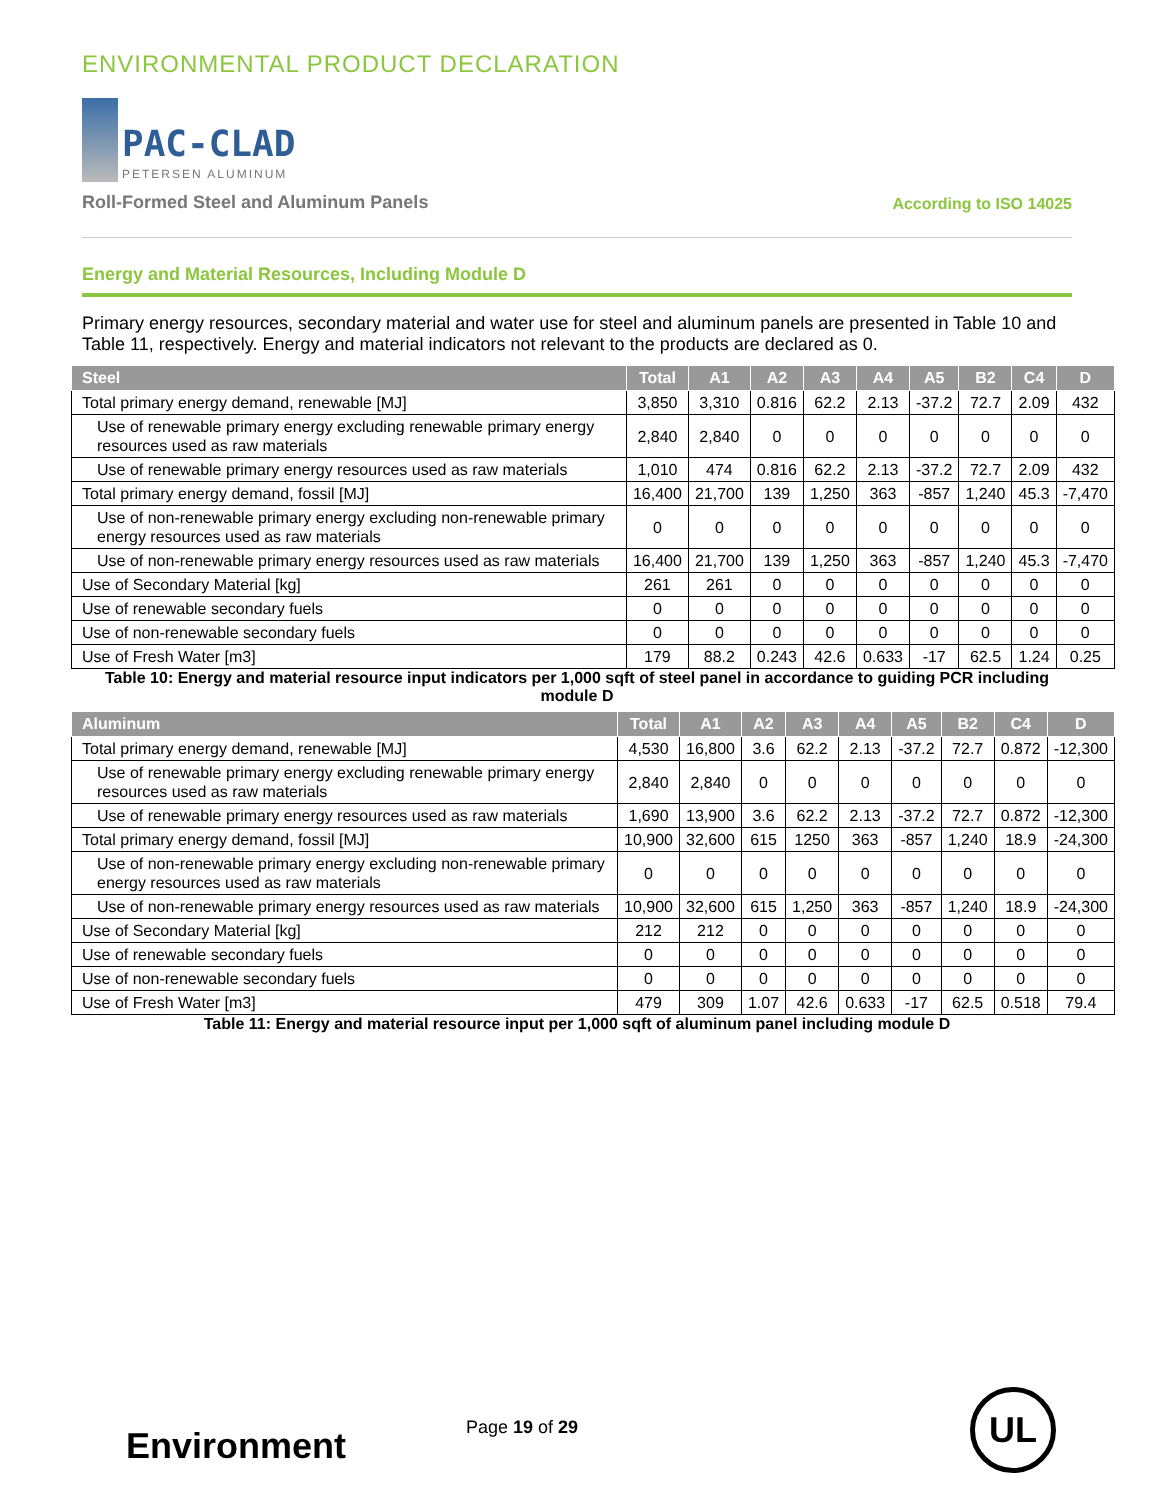ENVIRONMENTAL PRODUCT DECLARATION
PAC-CLAD
PETERSEN ALUMINUM
Roll-Formed Steel and Aluminum Panels
According to ISO 14025
Energy and Material Resources, Including Module D
Primary energy resources, secondary material and water use for steel and aluminum panels are presented in Table 10 and Table 11, respectively. Energy and material indicators not relevant to the products are declared as 0.
| Steel | Total | A1 | A2 | A3 | A4 | A5 | B2 | C4 | D |
| --- | --- | --- | --- | --- | --- | --- | --- | --- | --- |
| Total primary energy demand, renewable [MJ] | 3,850 | 3,310 | 0.816 | 62.2 | 2.13 | -37.2 | 72.7 | 2.09 | 432 |
| Use of renewable primary energy excluding renewable primary energy resources used as raw materials | 2,840 | 2,840 | 0 | 0 | 0 | 0 | 0 | 0 | 0 |
| Use of renewable primary energy resources used as raw materials | 1,010 | 474 | 0.816 | 62.2 | 2.13 | -37.2 | 72.7 | 2.09 | 432 |
| Total primary energy demand, fossil [MJ] | 16,400 | 21,700 | 139 | 1,250 | 363 | -857 | 1,240 | 45.3 | -7,470 |
| Use of non-renewable primary energy excluding non-renewable primary energy resources used as raw materials | 0 | 0 | 0 | 0 | 0 | 0 | 0 | 0 | 0 |
| Use of non-renewable primary energy resources used as raw materials | 16,400 | 21,700 | 139 | 1,250 | 363 | -857 | 1,240 | 45.3 | -7,470 |
| Use of Secondary Material [kg] | 261 | 261 | 0 | 0 | 0 | 0 | 0 | 0 | 0 |
| Use of renewable secondary fuels | 0 | 0 | 0 | 0 | 0 | 0 | 0 | 0 | 0 |
| Use of non-renewable secondary fuels | 0 | 0 | 0 | 0 | 0 | 0 | 0 | 0 | 0 |
| Use of Fresh Water [m3] | 179 | 88.2 | 0.243 | 42.6 | 0.633 | -17 | 62.5 | 1.24 | 0.25 |
Table 10: Energy and material resource input indicators per 1,000 sqft of steel panel in accordance to guiding PCR including module D
| Aluminum | Total | A1 | A2 | A3 | A4 | A5 | B2 | C4 | D |
| --- | --- | --- | --- | --- | --- | --- | --- | --- | --- |
| Total primary energy demand, renewable [MJ] | 4,530 | 16,800 | 3.6 | 62.2 | 2.13 | -37.2 | 72.7 | 0.872 | -12,300 |
| Use of renewable primary energy excluding renewable primary energy resources used as raw materials | 2,840 | 2,840 | 0 | 0 | 0 | 0 | 0 | 0 | 0 |
| Use of renewable primary energy resources used as raw materials | 1,690 | 13,900 | 3.6 | 62.2 | 2.13 | -37.2 | 72.7 | 0.872 | -12,300 |
| Total primary energy demand, fossil [MJ] | 10,900 | 32,600 | 615 | 1250 | 363 | -857 | 1,240 | 18.9 | -24,300 |
| Use of non-renewable primary energy excluding non-renewable primary energy resources used as raw materials | 0 | 0 | 0 | 0 | 0 | 0 | 0 | 0 | 0 |
| Use of non-renewable primary energy resources used as raw materials | 10,900 | 32,600 | 615 | 1,250 | 363 | -857 | 1,240 | 18.9 | -24,300 |
| Use of Secondary Material [kg] | 212 | 212 | 0 | 0 | 0 | 0 | 0 | 0 | 0 |
| Use of renewable secondary fuels | 0 | 0 | 0 | 0 | 0 | 0 | 0 | 0 | 0 |
| Use of non-renewable secondary fuels | 0 | 0 | 0 | 0 | 0 | 0 | 0 | 0 | 0 |
| Use of Fresh Water [m3] | 479 | 309 | 1.07 | 42.6 | 0.633 | -17 | 62.5 | 0.518 | 79.4 |
Table 11: Energy and material resource input per 1,000 sqft of aluminum panel including module D
Environment Page 19 of 29 UL